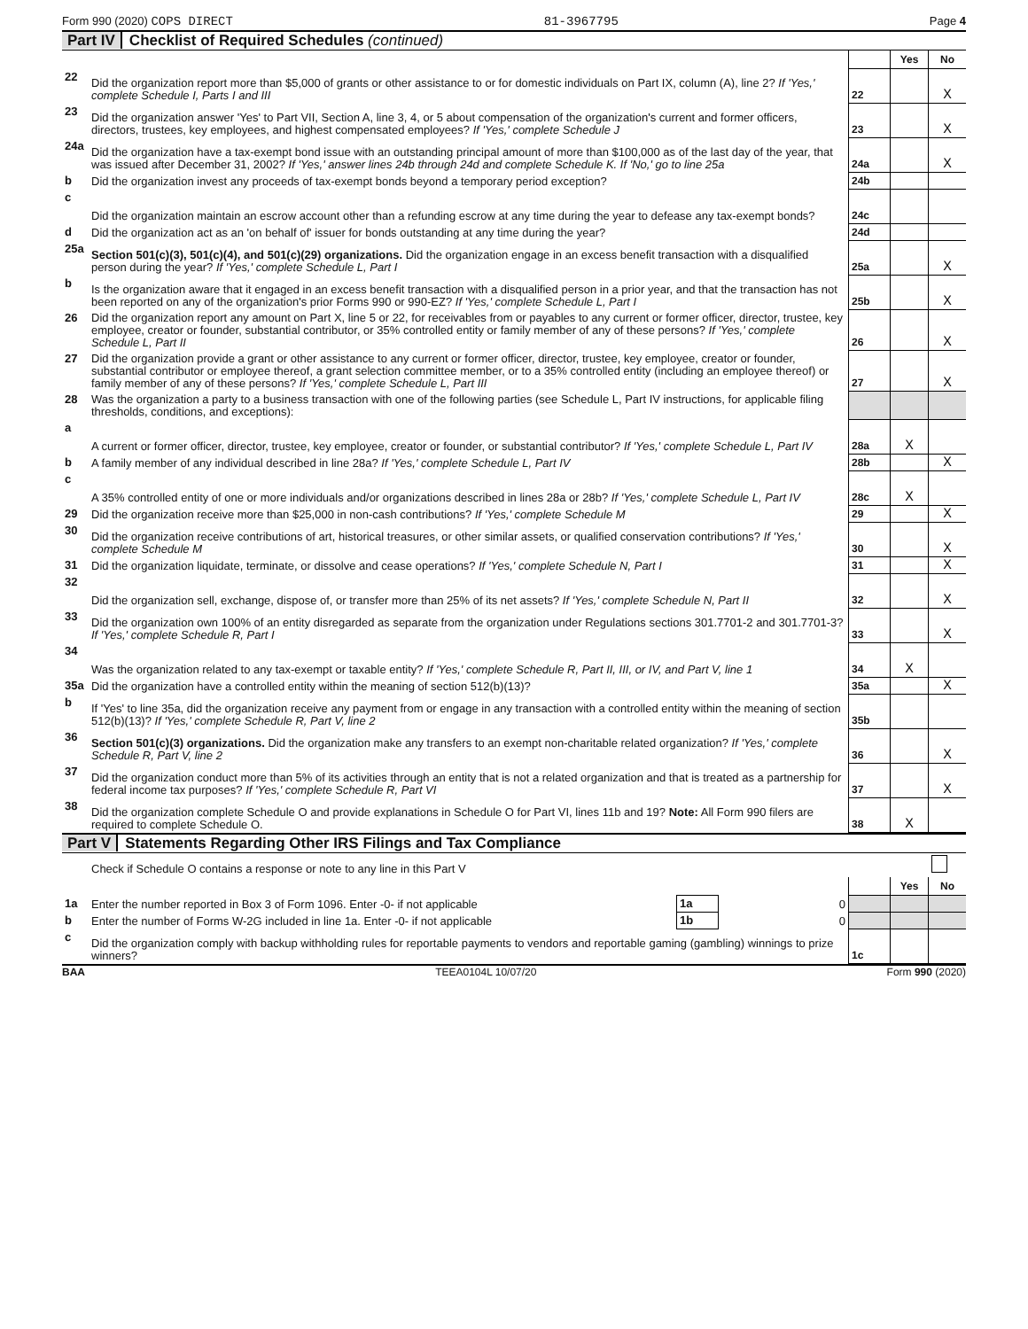Form 990 (2020) COPS DIRECT 81-3967795 Page 4
Part IV Checklist of Required Schedules (continued)
| | | | Yes | No |
| 22 | Did the organization report more than $5,000 of grants or other assistance to or for domestic individuals on Part IX, column (A), line 2? If 'Yes,' complete Schedule I, Parts I and III | 22 | | X |
| 23 | Did the organization answer 'Yes' to Part VII, Section A, line 3, 4, or 5 about compensation of the organization's current and former officers, directors, trustees, key employees, and highest compensated employees? If 'Yes,' complete Schedule J | 23 | | X |
| 24a | Did the organization have a tax-exempt bond issue with an outstanding principal amount of more than $100,000 as of the last day of the year, that was issued after December 31, 2002? If 'Yes,' answer lines 24b through 24d and complete Schedule K. If 'No,' go to line 25a | 24a | | X |
| b | Did the organization invest any proceeds of tax-exempt bonds beyond a temporary period exception? | 24b | | |
| c | Did the organization maintain an escrow account other than a refunding escrow at any time during the year to defease any tax-exempt bonds? | 24c | | |
| d | Did the organization act as an 'on behalf of' issuer for bonds outstanding at any time during the year? | 24d | | |
| 25a | Section 501(c)(3), 501(c)(4), and 501(c)(29) organizations. Did the organization engage in an excess benefit transaction with a disqualified person during the year? If 'Yes,' complete Schedule L, Part I | 25a | | X |
| b | Is the organization aware that it engaged in an excess benefit transaction with a disqualified person in a prior year, and that the transaction has not been reported on any of the organization's prior Forms 990 or 990-EZ? If 'Yes,' complete Schedule L, Part I | 25b | | X |
| 26 | Did the organization report any amount on Part X, line 5 or 22, for receivables from or payables to any current or former officer, director, trustee, key employee, creator or founder, substantial contributor, or 35% controlled entity or family member of any of these persons? If 'Yes,' complete Schedule L, Part II | 26 | | X |
| 27 | Did the organization provide a grant or other assistance to any current or former officer, director, trustee, key employee, creator or founder, substantial contributor or employee thereof, a grant selection committee member, or to a 35% controlled entity (including an employee thereof) or family member of any of these persons? If 'Yes,' complete Schedule L, Part III | 27 | | X |
| 28 | Was the organization a party to a business transaction with one of the following parties (see Schedule L, Part IV instructions, for applicable filing thresholds, conditions, and exceptions): | | | |
| a | A current or former officer, director, trustee, key employee, creator or founder, or substantial contributor? If 'Yes,' complete Schedule L, Part IV | 28a | X | |
| b | A family member of any individual described in line 28a? If 'Yes,' complete Schedule L, Part IV | 28b | | X |
| c | A 35% controlled entity of one or more individuals and/or organizations described in lines 28a or 28b? If 'Yes,' complete Schedule L, Part IV | 28c | X | |
| 29 | Did the organization receive more than $25,000 in non-cash contributions? If 'Yes,' complete Schedule M | 29 | | X |
| 30 | Did the organization receive contributions of art, historical treasures, or other similar assets, or qualified conservation contributions? If 'Yes,' complete Schedule M | 30 | | X |
| 31 | Did the organization liquidate, terminate, or dissolve and cease operations? If 'Yes,' complete Schedule N, Part I | 31 | | X |
| 32 | Did the organization sell, exchange, dispose of, or transfer more than 25% of its net assets? If 'Yes,' complete Schedule N, Part II | 32 | | X |
| 33 | Did the organization own 100% of an entity disregarded as separate from the organization under Regulations sections 301.7701-2 and 301.7701-3? If 'Yes,' complete Schedule R, Part I | 33 | | X |
| 34 | Was the organization related to any tax-exempt or taxable entity? If 'Yes,' complete Schedule R, Part II, III, or IV, and Part V, line 1 | 34 | X | |
| 35a | Did the organization have a controlled entity within the meaning of section 512(b)(13)? | 35a | | X |
| b | If 'Yes' to line 35a, did the organization receive any payment from or engage in any transaction with a controlled entity within the meaning of section 512(b)(13)? If 'Yes,' complete Schedule R, Part V, line 2 | 35b | | |
| 36 | Section 501(c)(3) organizations. Did the organization make any transfers to an exempt non-charitable related organization? If 'Yes,' complete Schedule R, Part V, line 2 | 36 | | X |
| 37 | Did the organization conduct more than 5% of its activities through an entity that is not a related organization and that is treated as a partnership for federal income tax purposes? If 'Yes,' complete Schedule R, Part VI | 37 | | X |
| 38 | Did the organization complete Schedule O and provide explanations in Schedule O for Part VI, lines 11b and 19? Note: All Form 990 filers are required to complete Schedule O. | 38 | X | |
Part V Statements Regarding Other IRS Filings and Tax Compliance
| | Check if Schedule O contains a response or note to any line in this Part V | | | | | |
| | | | | | Yes | No |
| 1a | Enter the number reported in Box 3 of Form 1096. Enter -0- if not applicable | 1a | 0 | | | |
| b | Enter the number of Forms W-2G included in line 1a. Enter -0- if not applicable | 1b | 0 | | | |
| c | Did the organization comply with backup withholding rules for reportable payments to vendors and reportable gaming (gambling) winnings to prize winners? | | | 1c | | |
BAA TEEA0104L 10/07/20 Form 990 (2020)